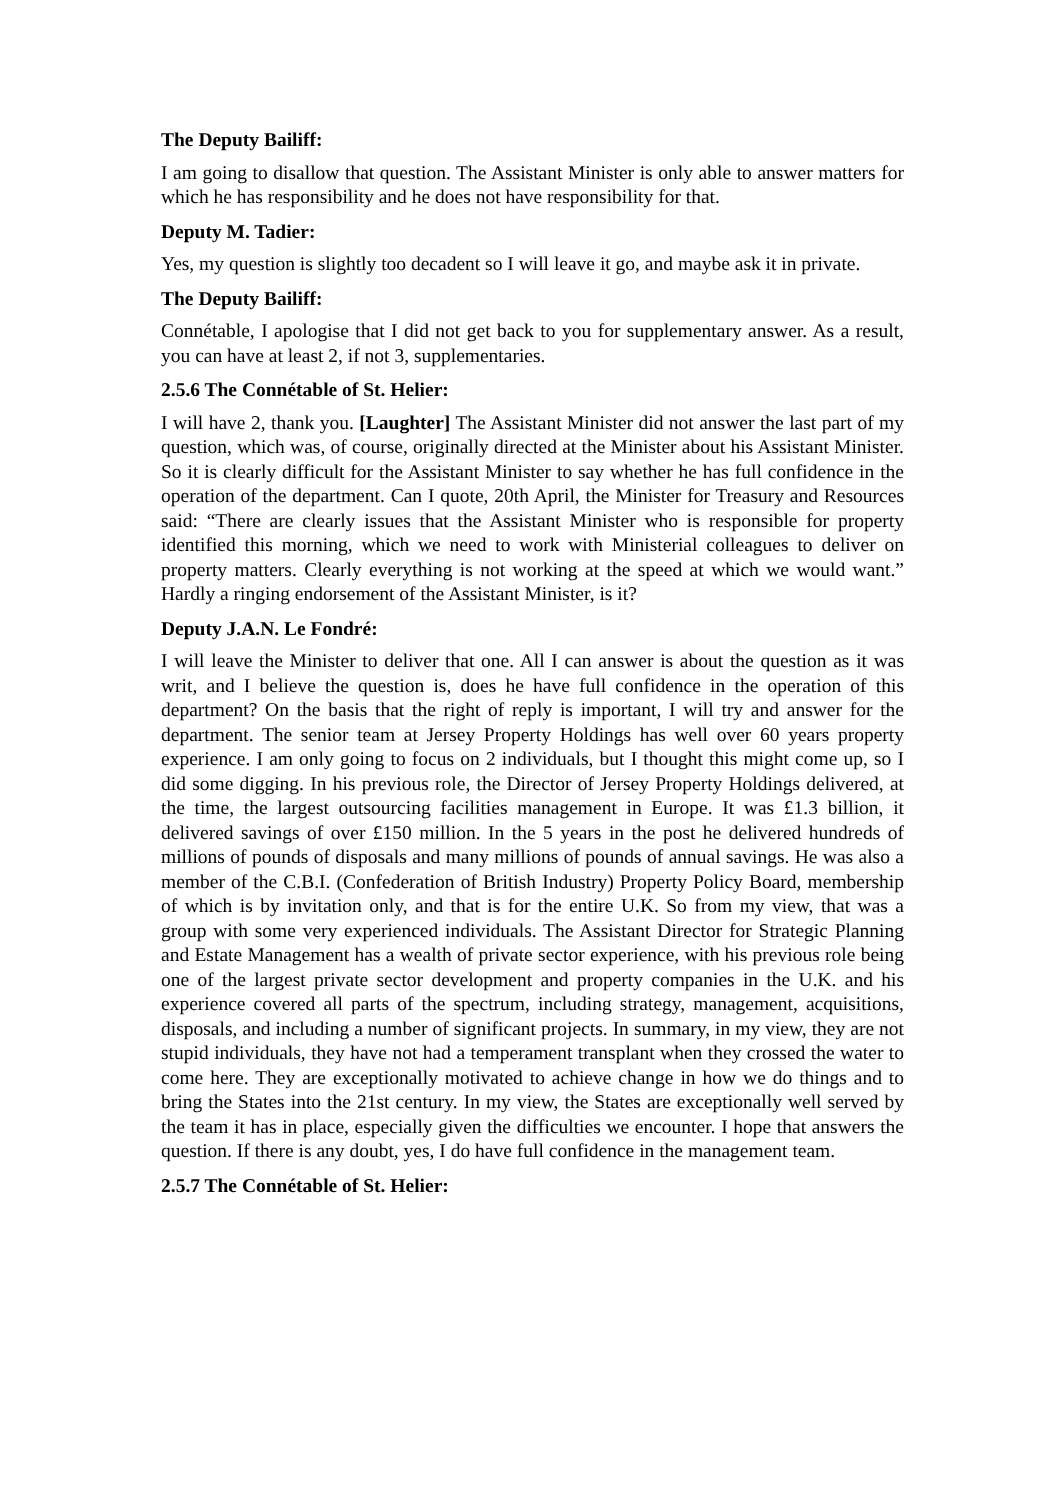The Deputy Bailiff:
I am going to disallow that question. The Assistant Minister is only able to answer matters for which he has responsibility and he does not have responsibility for that.
Deputy M. Tadier:
Yes, my question is slightly too decadent so I will leave it go, and maybe ask it in private.
The Deputy Bailiff:
Connétable, I apologise that I did not get back to you for supplementary answer. As a result, you can have at least 2, if not 3, supplementaries.
2.5.6 The Connétable of St. Helier:
I will have 2, thank you. [Laughter] The Assistant Minister did not answer the last part of my question, which was, of course, originally directed at the Minister about his Assistant Minister. So it is clearly difficult for the Assistant Minister to say whether he has full confidence in the operation of the department. Can I quote, 20th April, the Minister for Treasury and Resources said: “There are clearly issues that the Assistant Minister who is responsible for property identified this morning, which we need to work with Ministerial colleagues to deliver on property matters. Clearly everything is not working at the speed at which we would want.” Hardly a ringing endorsement of the Assistant Minister, is it?
Deputy J.A.N. Le Fondré:
I will leave the Minister to deliver that one. All I can answer is about the question as it was writ, and I believe the question is, does he have full confidence in the operation of this department? On the basis that the right of reply is important, I will try and answer for the department. The senior team at Jersey Property Holdings has well over 60 years property experience. I am only going to focus on 2 individuals, but I thought this might come up, so I did some digging. In his previous role, the Director of Jersey Property Holdings delivered, at the time, the largest outsourcing facilities management in Europe. It was £1.3 billion, it delivered savings of over £150 million. In the 5 years in the post he delivered hundreds of millions of pounds of disposals and many millions of pounds of annual savings. He was also a member of the C.B.I. (Confederation of British Industry) Property Policy Board, membership of which is by invitation only, and that is for the entire U.K. So from my view, that was a group with some very experienced individuals. The Assistant Director for Strategic Planning and Estate Management has a wealth of private sector experience, with his previous role being one of the largest private sector development and property companies in the U.K. and his experience covered all parts of the spectrum, including strategy, management, acquisitions, disposals, and including a number of significant projects. In summary, in my view, they are not stupid individuals, they have not had a temperament transplant when they crossed the water to come here. They are exceptionally motivated to achieve change in how we do things and to bring the States into the 21st century. In my view, the States are exceptionally well served by the team it has in place, especially given the difficulties we encounter. I hope that answers the question. If there is any doubt, yes, I do have full confidence in the management team.
2.5.7 The Connétable of St. Helier: